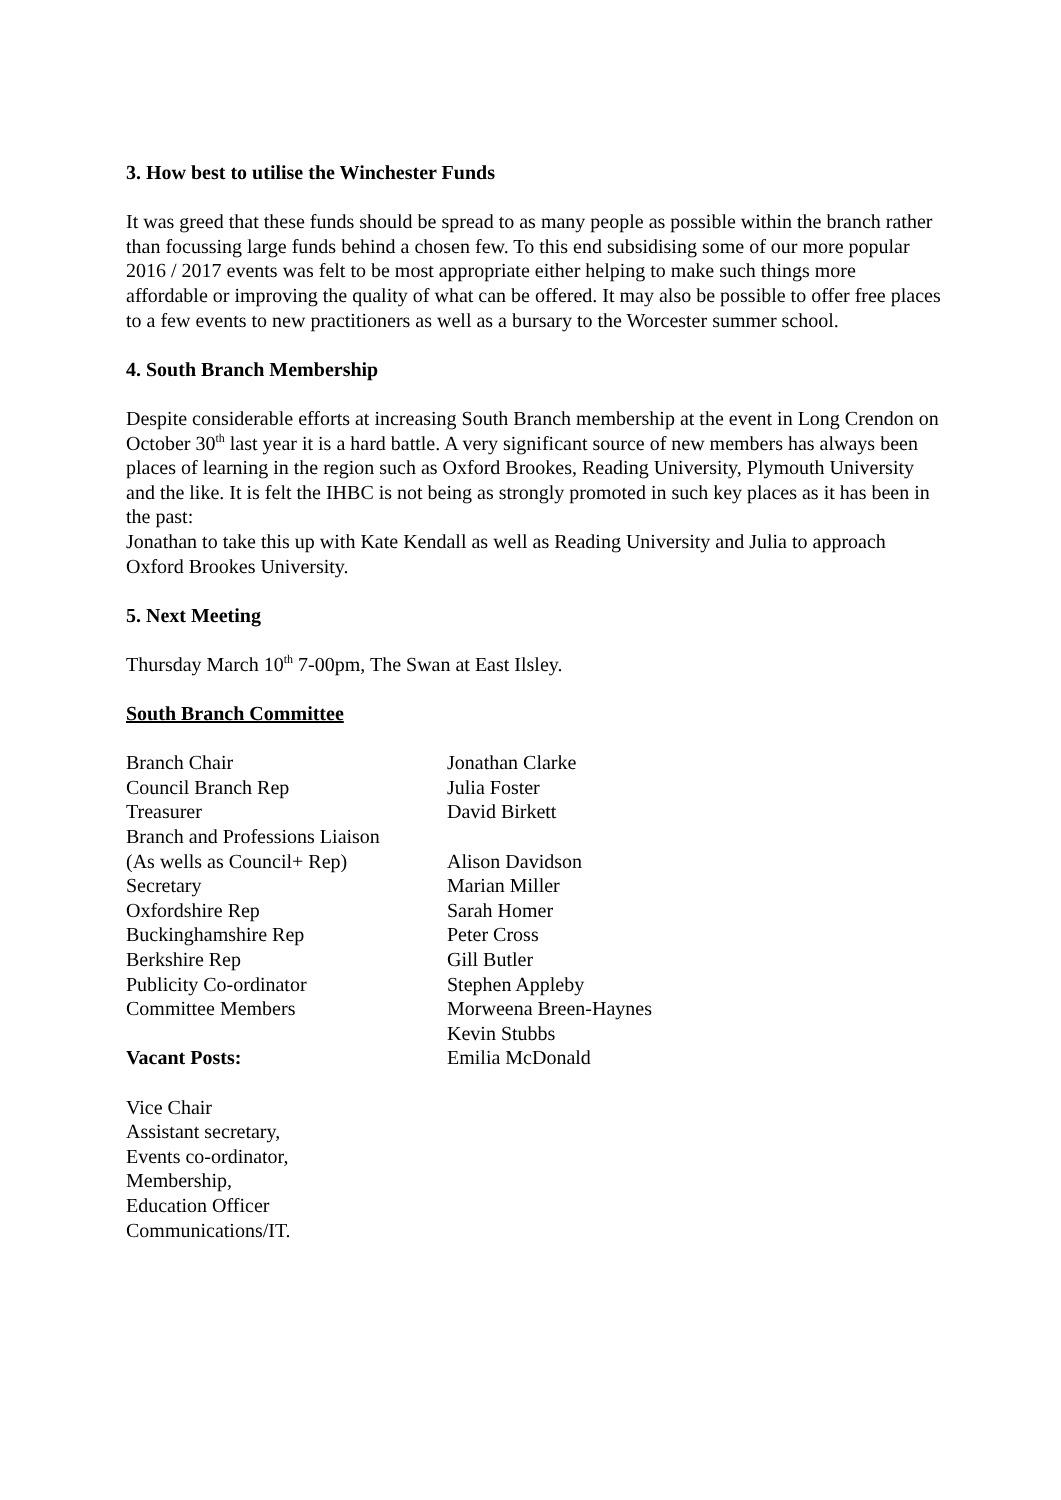3. How best to utilise the Winchester Funds
It was greed that these funds should be spread to as many people as possible within the branch rather than focussing large funds behind a chosen few. To this end subsidising some of our more popular 2016 / 2017 events was felt to be most appropriate either helping to make such things more affordable or improving the quality of what can be offered. It may also be possible to offer free places to a few events to new practitioners as well as a bursary to the Worcester summer school.
4. South Branch Membership
Despite considerable efforts at increasing South Branch membership at the event in Long Crendon on October 30<sup>th</sup> last year it is a hard battle. A very significant source of new members has always been places of learning in the region such as Oxford Brookes, Reading University, Plymouth University and the like. It is felt the IHBC is not being as strongly promoted in such key places as it has been in the past:
Jonathan to take this up with Kate Kendall as well as Reading University and Julia to approach Oxford Brookes University.
5. Next Meeting
Thursday March 10<sup>th</sup> 7-00pm, The Swan at East Ilsley.
South Branch Committee
| Branch Chair | Jonathan Clarke |
| Council Branch Rep | Julia Foster |
| Treasurer | David Birkett |
| Branch and Professions Liaison | |
| (As wells as Council+ Rep) | Alison Davidson |
| Secretary | Marian Miller |
| Oxfordshire Rep | Sarah Homer |
| Buckinghamshire Rep | Peter Cross |
| Berkshire Rep | Gill Butler |
| Publicity Co-ordinator | Stephen Appleby |
| Committee Members | Morweena Breen-Haynes |
| | Kevin Stubbs |
| Vacant Posts: | Emilia McDonald |
Vice Chair
Assistant secretary,
Events co-ordinator,
Membership,
Education Officer
Communications/IT.